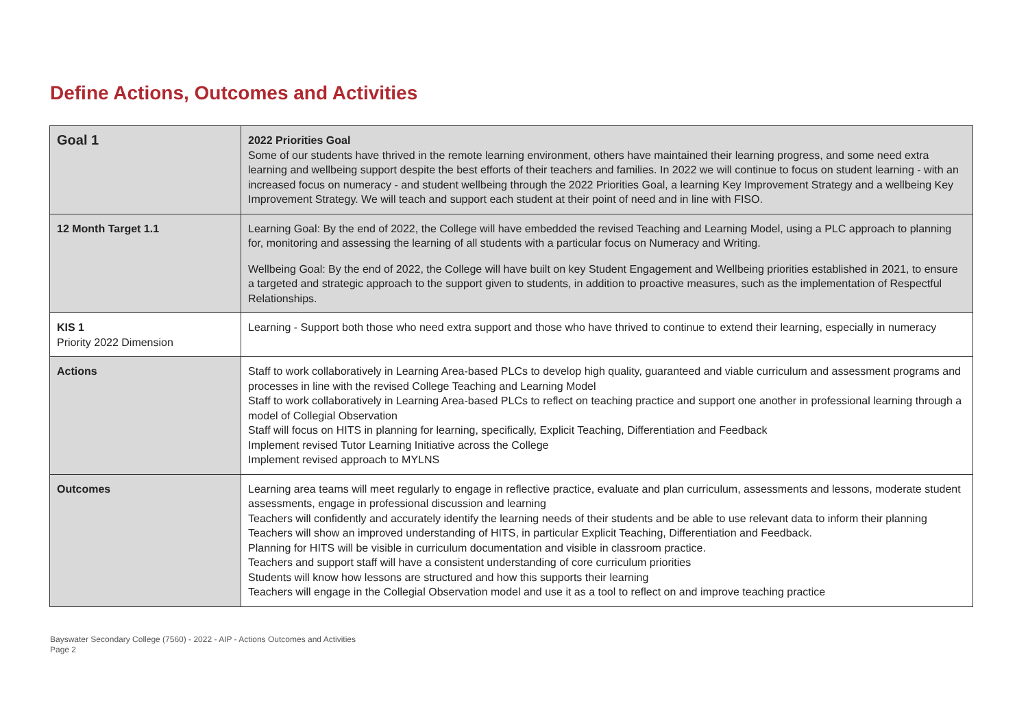Define Actions, Outcomes and Activities
| Goal 1 | 2022 Priorities Goal Some of our students have thrived in the remote learning environment, others have maintained their learning progress, and some need extra learning and wellbeing support despite the best efforts of their teachers and families. In 2022 we will continue to focus on student learning - with an increased focus on numeracy - and student wellbeing through the 2022 Priorities Goal, a learning Key Improvement Strategy and a wellbeing Key Improvement Strategy. We will teach and support each student at their point of need and in line with FISO. |
| 12 Month Target 1.1 | Learning Goal: By the end of 2022, the College will have embedded the revised Teaching and Learning Model, using a PLC approach to planning for, monitoring and assessing the learning of all students with a particular focus on Numeracy and Writing. Wellbeing Goal: By the end of 2022, the College will have built on key Student Engagement and Wellbeing priorities established in 2021, to ensure a targeted and strategic approach to the support given to students, in addition to proactive measures, such as the implementation of Respectful Relationships. |
| KIS 1 Priority 2022 Dimension | Learning - Support both those who need extra support and those who have thrived to continue to extend their learning, especially in numeracy |
| Actions | Staff to work collaboratively in Learning Area-based PLCs to develop high quality, guaranteed and viable curriculum and assessment programs and processes in line with the revised College Teaching and Learning Model Staff to work collaboratively in Learning Area-based PLCs to reflect on teaching practice and support one another in professional learning through a model of Collegial Observation Staff will focus on HITS in planning for learning, specifically, Explicit Teaching, Differentiation and Feedback Implement revised Tutor Learning Initiative across the College Implement revised approach to MYLNS |
| Outcomes | Learning area teams will meet regularly to engage in reflective practice, evaluate and plan curriculum, assessments and lessons, moderate student assessments, engage in professional discussion and learning Teachers will confidently and accurately identify the learning needs of their students and be able to use relevant data to inform their planning Teachers will show an improved understanding of HITS, in particular Explicit Teaching, Differentiation and Feedback. Planning for HITS will be visible in curriculum documentation and visible in classroom practice. Teachers and support staff will have a consistent understanding of core curriculum priorities Students will know how lessons are structured and how this supports their learning Teachers will engage in the Collegial Observation model and use it as a tool to reflect on and improve teaching practice |
Bayswater Secondary College (7560) - 2022 - AIP - Actions Outcomes and Activities
Page 2